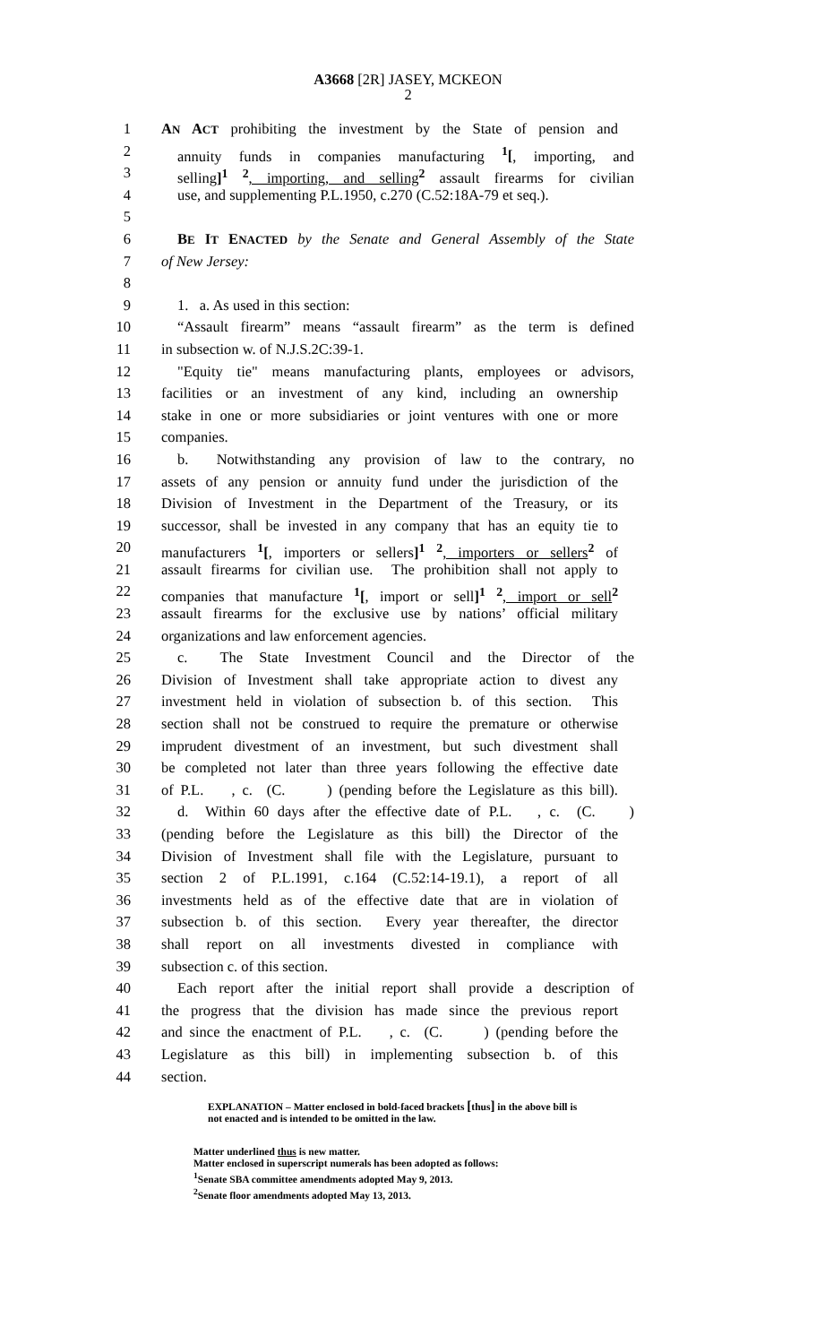A3668 [2R] JASEY, MCKEON
2
1 AN ACT prohibiting the investment by the State of pension and
2 annuity funds in companies manufacturing <sup>1</sup>[, importing, and
3 selling]<sup>1</sup> <sup>2</sup>, importing, and selling <sup>2</sup> assault firearms for civilian
4 use, and supplementing P.L.1950, c.270 (C.52:18A-79 et seq.).
5
6 BE IT ENACTED by the Senate and General Assembly of the State
7 of New Jersey:
8
9 1. a. As used in this section:
10 “Assault firearm” means “assault firearm” as the term is defined
11 in subsection w. of N.J.S.2C:39-1.
12 "Equity tie" means manufacturing plants, employees or advisors,
13 facilities or an investment of any kind, including an ownership
14 stake in one or more subsidiaries or joint ventures with one or more
15 companies.
16 b. Notwithstanding any provision of law to the contrary, no
17 assets of any pension or annuity fund under the jurisdiction of the
18 Division of Investment in the Department of the Treasury, or its
19 successor, shall be invested in any company that has an equity tie to
20 manufacturers <sup>1</sup>[, importers or sellers]<sup>1</sup> <sup>2</sup>, importers or sellers <sup>2</sup> of
21 assault firearms for civilian use. The prohibition shall not apply to
22 companies that manufacture <sup>1</sup>[, import or sell]<sup>1</sup> <sup>2</sup>, import or sell <sup>2</sup>
23 assault firearms for the exclusive use by nations’ official military
24 organizations and law enforcement agencies.
25 c. The State Investment Council and the Director of the
26 Division of Investment shall take appropriate action to divest any
27 investment held in violation of subsection b. of this section. This
28 section shall not be construed to require the premature or otherwise
29 imprudent divestment of an investment, but such divestment shall
30 be completed not later than three years following the effective date
31 of P.L. , c. (C. ) (pending before the Legislature as this bill).
32 d. Within 60 days after the effective date of P.L. , c. (C. )
33 (pending before the Legislature as this bill) the Director of the
34 Division of Investment shall file with the Legislature, pursuant to
35 section 2 of P.L.1991, c.164 (C.52:14-19.1), a report of all
36 investments held as of the effective date that are in violation of
37 subsection b. of this section. Every year thereafter, the director
38 shall report on all investments divested in compliance with
39 subsection c. of this section.
40 Each report after the initial report shall provide a description of
41 the progress that the division has made since the previous report
42 and since the enactment of P.L. , c. (C. ) (pending before the
43 Legislature as this bill) in implementing subsection b. of this
44 section.
EXPLANATION – Matter enclosed in bold-faced brackets [thus] in the above bill is
not enacted and is intended to be omitted in the law.
Matter underlined thus is new matter.
Matter enclosed in superscript numerals has been adopted as follows:
<sup>1</sup> Senate SBA committee amendments adopted May 9, 2013.
<sup>2</sup> Senate floor amendments adopted May 13, 2013.